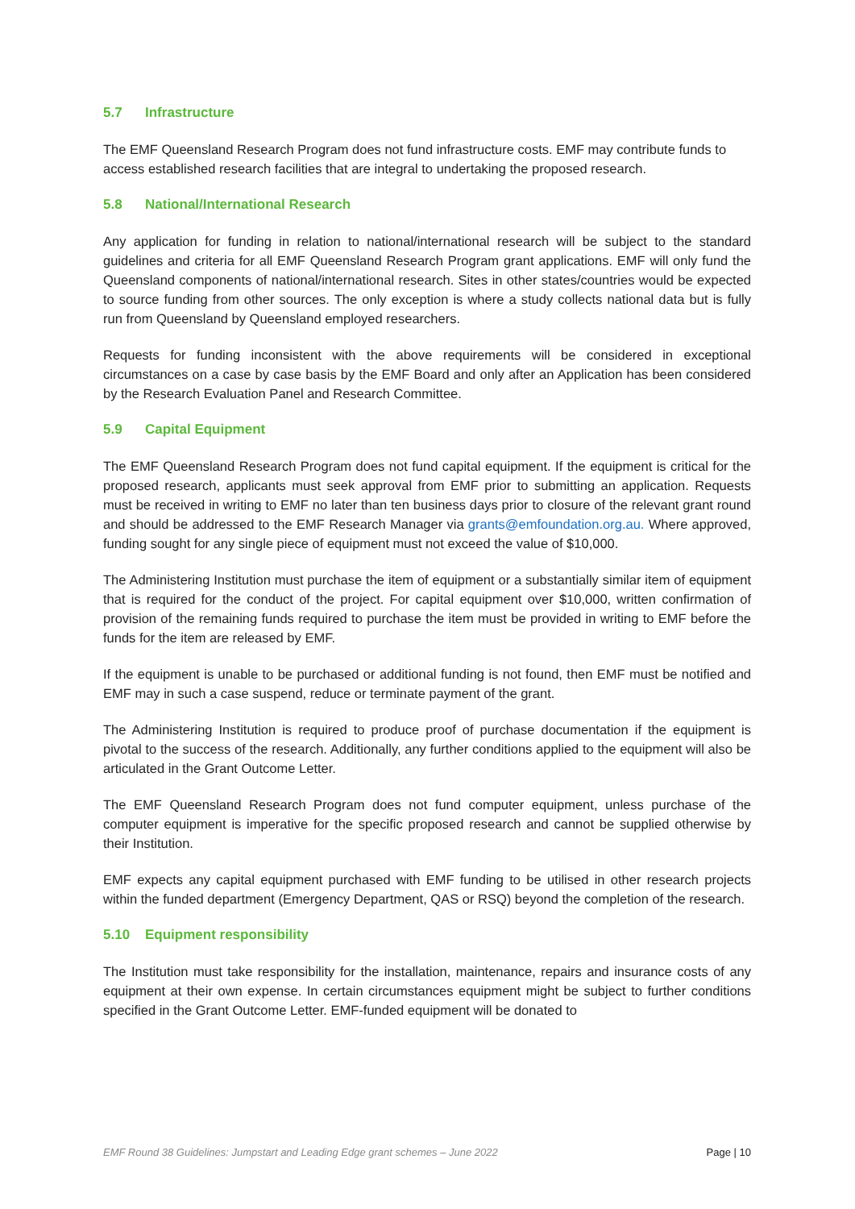5.7 Infrastructure
The EMF Queensland Research Program does not fund infrastructure costs. EMF may contribute funds to access established research facilities that are integral to undertaking the proposed research.
5.8 National/International Research
Any application for funding in relation to national/international research will be subject to the standard guidelines and criteria for all EMF Queensland Research Program grant applications. EMF will only fund the Queensland components of national/international research. Sites in other states/countries would be expected to source funding from other sources. The only exception is where a study collects national data but is fully run from Queensland by Queensland employed researchers.
Requests for funding inconsistent with the above requirements will be considered in exceptional circumstances on a case by case basis by the EMF Board and only after an Application has been considered by the Research Evaluation Panel and Research Committee.
5.9 Capital Equipment
The EMF Queensland Research Program does not fund capital equipment. If the equipment is critical for the proposed research, applicants must seek approval from EMF prior to submitting an application. Requests must be received in writing to EMF no later than ten business days prior to closure of the relevant grant round and should be addressed to the EMF Research Manager via grants@emfoundation.org.au. Where approved, funding sought for any single piece of equipment must not exceed the value of $10,000.
The Administering Institution must purchase the item of equipment or a substantially similar item of equipment that is required for the conduct of the project. For capital equipment over $10,000, written confirmation of provision of the remaining funds required to purchase the item must be provided in writing to EMF before the funds for the item are released by EMF.
If the equipment is unable to be purchased or additional funding is not found, then EMF must be notified and EMF may in such a case suspend, reduce or terminate payment of the grant.
The Administering Institution is required to produce proof of purchase documentation if the equipment is pivotal to the success of the research. Additionally, any further conditions applied to the equipment will also be articulated in the Grant Outcome Letter.
The EMF Queensland Research Program does not fund computer equipment, unless purchase of the computer equipment is imperative for the specific proposed research and cannot be supplied otherwise by their Institution.
EMF expects any capital equipment purchased with EMF funding to be utilised in other research projects within the funded department (Emergency Department, QAS or RSQ) beyond the completion of the research.
5.10 Equipment responsibility
The Institution must take responsibility for the installation, maintenance, repairs and insurance costs of any equipment at their own expense. In certain circumstances equipment might be subject to further conditions specified in the Grant Outcome Letter. EMF-funded equipment will be donated to
EMF Round 38 Guidelines: Jumpstart and Leading Edge grant schemes – June 2022 Page | 10